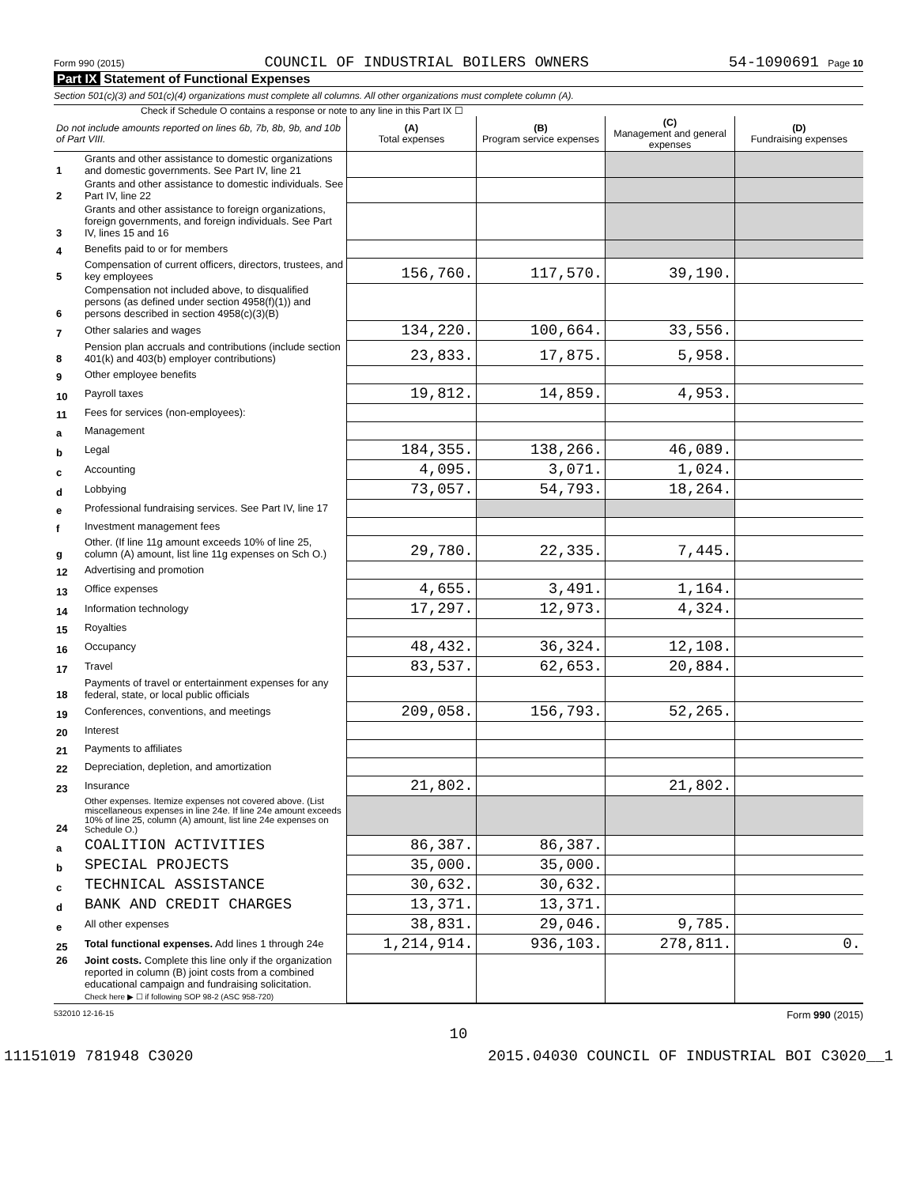Form 990 (2015) COUNCIL OF INDUSTRIAL BOILERS OWNERS 54-1090691 Page 10
Part IX Statement of Functional Expenses
Section 501(c)(3) and 501(c)(4) organizations must complete all columns. All other organizations must complete column (A).
Check if Schedule O contains a response or note to any line in this Part IX ☐
| Do not include amounts reported on lines 6b, 7b, 8b, 9b, and 10b of Part VIII. | | (A) Total expenses | (B) Program service expenses | (C) Management and general expenses | (D) Fundraising expenses |
| --- | --- | --- | --- | --- | --- |
| 1 | Grants and other assistance to domestic organizations and domestic governments. See Part IV, line 21 | | | | |
| 2 | Grants and other assistance to domestic individuals. See Part IV, line 22 | | | | |
| 3 | Grants and other assistance to foreign organizations, foreign governments, and foreign individuals. See Part IV, lines 15 and 16 | | | | |
| 4 | Benefits paid to or for members | | | | |
| 5 | Compensation of current officers, directors, trustees, and key employees | 156,760. | 117,570. | 39,190. | |
| 6 | Compensation not included above, to disqualified persons (as defined under section 4958(f)(1)) and persons described in section 4958(c)(3)(B) | | | | |
| 7 | Other salaries and wages | 134,220. | 100,664. | 33,556. | |
| 8 | Pension plan accruals and contributions (include section 401(k) and 403(b) employer contributions) | 23,833. | 17,875. | 5,958. | |
| 9 | Other employee benefits | | | | |
| 10 | Payroll taxes | 19,812. | 14,859. | 4,953. | |
| 11 | Fees for services (non-employees): | | | | |
| a | Management | | | | |
| b | Legal | 184,355. | 138,266. | 46,089. | |
| c | Accounting | 4,095. | 3,071. | 1,024. | |
| d | Lobbying | 73,057. | 54,793. | 18,264. | |
| e | Professional fundraising services. See Part IV, line 17 | | | | |
| f | Investment management fees | | | | |
| g | Other. (If line 11g amount exceeds 10% of line 25, column (A) amount, list line 11g expenses on Sch O.) | 29,780. | 22,335. | 7,445. | |
| 12 | Advertising and promotion | | | | |
| 13 | Office expenses | 4,655. | 3,491. | 1,164. | |
| 14 | Information technology | 17,297. | 12,973. | 4,324. | |
| 15 | Royalties | | | | |
| 16 | Occupancy | 48,432. | 36,324. | 12,108. | |
| 17 | Travel | 83,537. | 62,653. | 20,884. | |
| 18 | Payments of travel or entertainment expenses for any federal, state, or local public officials | | | | |
| 19 | Conferences, conventions, and meetings | 209,058. | 156,793. | 52,265. | |
| 20 | Interest | | | | |
| 21 | Payments to affiliates | | | | |
| 22 | Depreciation, depletion, and amortization | | | | |
| 23 | Insurance | 21,802. | | 21,802. | |
| 24 | Other expenses. Itemize expenses not covered above. (List miscellaneous expenses in line 24e. If line 24e amount exceeds 10% of line 25, column (A) amount, list line 24e expenses on Schedule O.) | | | | |
| a | COALITION ACTIVITIES | 86,387. | 86,387. | | |
| b | SPECIAL PROJECTS | 35,000. | 35,000. | | |
| c | TECHNICAL ASSISTANCE | 30,632. | 30,632. | | |
| d | BANK AND CREDIT CHARGES | 13,371. | 13,371. | | |
| e | All other expenses | 38,831. | 29,046. | 9,785. | |
| 25 | Total functional expenses. Add lines 1 through 24e | 1,214,914. | 936,103. | 278,811. | 0. |
| 26 | Joint costs. Complete this line only if the organization reported in column (B) joint costs from a combined educational campaign and fundraising solicitation. Check here ▶ ☐ if following SOP 98-2 (ASC 958-720) | | | | |
532010 12-16-15 Form 990 (2015)
10
11151019 781948 C3020 2015.04030 COUNCIL OF INDUSTRIAL BOI C3020__1